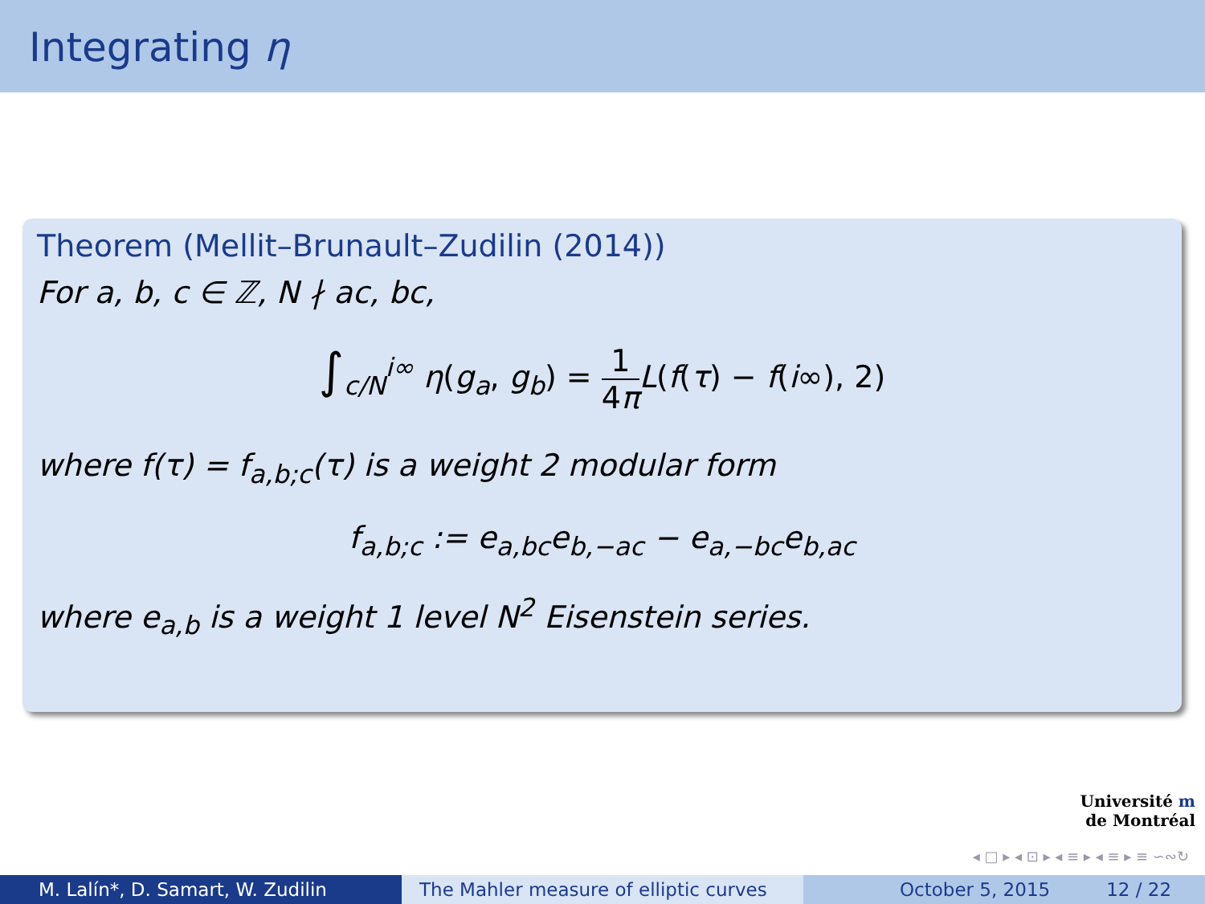Integrating η
Theorem (Mellit–Brunault–Zudilin (2014))
For a, b, c ∈ ℤ, N ∤ ac, bc,
∫<sub>c/N</sub><sup>i∞</sup> η(g<sub>a</sub>, g<sub>b</sub>) = 1 4π L(f(τ) − f(i∞), 2)
where f(τ) = f<sub>a,b;c</sub>(τ) is a weight 2 modular form
f<sub>a,b;c</sub> := e<sub>a,bc</sub>e<sub>b,−ac</sub> − e<sub>a,−bc</sub>e<sub>b,ac</sub>
where e<sub>a,b</sub> is a weight 1 level N<sup>2</sup> Eisenstein series.
Université m
de Montréal
◂ □ ▸ ◂ ⊡ ▸ ◂ ≡ ▸ ◂ ≡ ▸ ≡ ∽∾↻
M. Lalín*, D. Samart, W. Zudilin The Mahler measure of elliptic curves
October 5, 2015 12 / 22